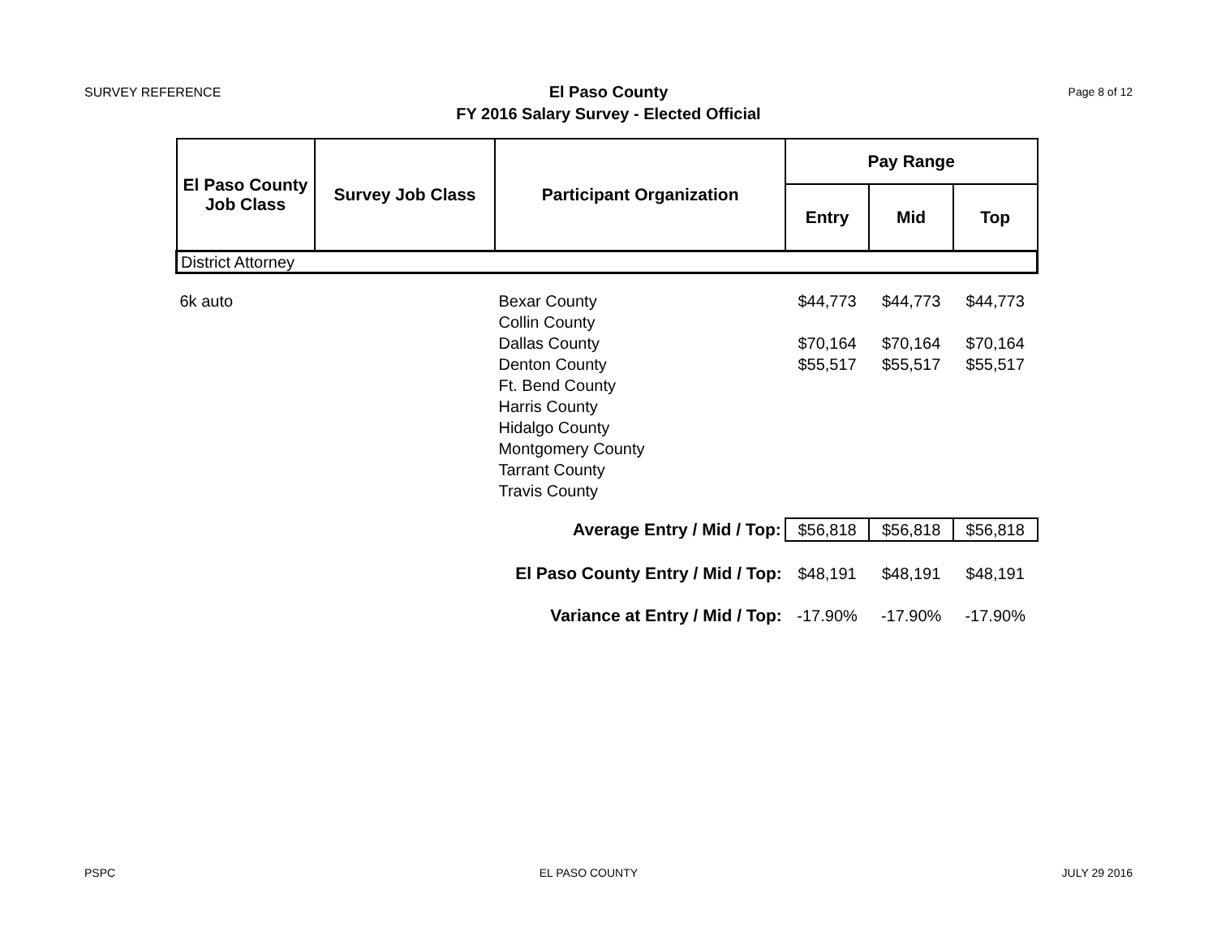SURVEY REFERENCE
El Paso County
FY 2016 Salary Survey - Elected Official
Page 8 of 12
| El Paso County Job Class | Survey Job Class | Participant Organization | Pay Range | | |
| --- | --- | --- | --- | --- | --- |
| | | | Entry | Mid | Top |
| District Attorney | | | | | |
| 6k auto | | Bexar County | $44,773 | $44,773 | $44,773 |
| | | Collin County | | | |
| | | Dallas County | $70,164 | $70,164 | $70,164 |
| | | Denton County | $55,517 | $55,517 | $55,517 |
| | | Ft. Bend County | | | |
| | | Harris County | | | |
| | | Hidalgo County | | | |
| | | Montgomery County | | | |
| | | Tarrant County | | | |
| | | Travis County | | | |
| Average Entry / Mid / Top: | | | $56,818 | $56,818 | $56,818 |
| El Paso County Entry / Mid / Top: | | | $48,191 | $48,191 | $48,191 |
| Variance at Entry / Mid / Top: | | | -17.90% | -17.90% | -17.90% |
PSPC EL PASO COUNTY JULY 29 2016